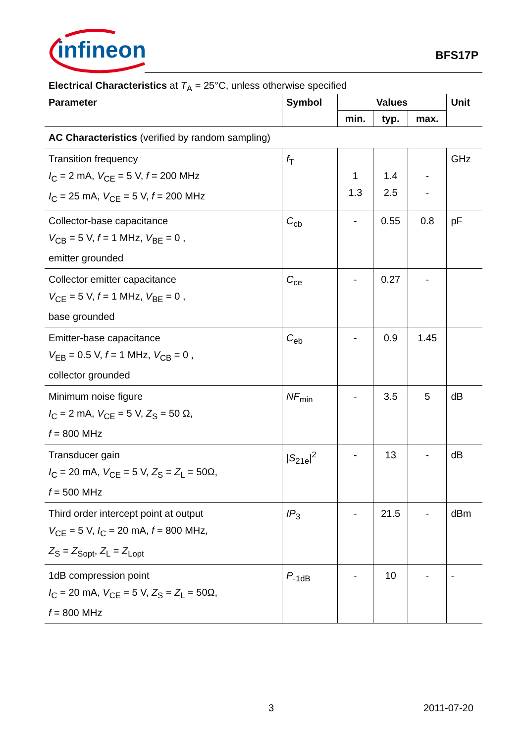infineon
BFS17P
Electrical Characteristics at T<sub>A</sub> = 25°C, unless otherwise specified
| Parameter | Symbol | Values | | | Unit |
| --- | --- | --- | --- | --- | --- |
| | | min. | typ. | max. | |
| AC Characteristics (verified by random sampling) | | | | | |
| Transition frequency I<sub>C</sub> = 2 mA, V<sub>CE</sub> = 5 V, f = 200 MHz I<sub>C</sub> = 25 mA, V<sub>CE</sub> = 5 V, f = 200 MHz | f<sub>T</sub> | 1 1.3 | 1.4 2.5 | - - | GHz |
| Collector-base capacitance V<sub>CB</sub> = 5 V, f = 1 MHz, V<sub>BE</sub> = 0 , emitter grounded | C<sub>cb</sub> | - | 0.55 | 0.8 | pF |
| Collector emitter capacitance V<sub>CE</sub> = 5 V, f = 1 MHz, V<sub>BE</sub> = 0 , base grounded | C<sub>ce</sub> | - | 0.27 | - | |
| Emitter-base capacitance V<sub>EB</sub> = 0.5 V, f = 1 MHz, V<sub>CB</sub> = 0 , collector grounded | C<sub>eb</sub> | - | 0.9 | 1.45 | |
| Minimum noise figure I<sub>C</sub> = 2 mA, V<sub>CE</sub> = 5 V, Z<sub>S</sub> = 50 Ω, f = 800 MHz | NF<sub>min</sub> | - | 3.5 | 5 | dB |
| Transducer gain I<sub>C</sub> = 20 mA, V<sub>CE</sub> = 5 V, Z<sub>S</sub> = Z<sub>L</sub> = 50Ω, f = 500 MHz | / S<sub>21e</sub>/<sup>2</sup> | - | 13 | - | dB |
| Third order intercept point at output V<sub>CE</sub> = 5 V, I<sub>C</sub> = 20 mA, f = 800 MHz, Z<sub>S</sub> = Z<sub>Sopt</sub>, Z<sub>L</sub> = Z<sub>Lopt</sub> | IP<sub>3</sub> | - | 21.5 | - | dBm |
| 1dB compression point I<sub>C</sub> = 20 mA, V<sub>CE</sub> = 5 V, Z<sub>S</sub> = Z<sub>L</sub> = 50Ω, f = 800 MHz | P<sub>-1dB</sub> | - | 10 | - | - |
3 2011-07-20